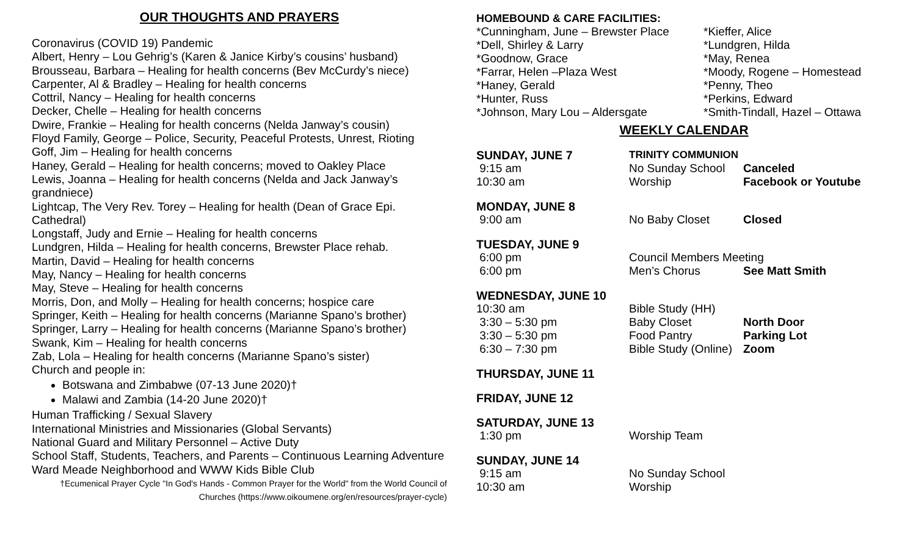OUR THOUGHTS AND PRAYERS
Coronavirus (COVID 19) Pandemic
Albert, Henry – Lou Gehrig’s (Karen & Janice Kirby’s cousins’ husband)
Brousseau, Barbara – Healing for health concerns (Bev McCurdy’s niece)
Carpenter, Al & Bradley – Healing for health concerns
Cottril, Nancy – Healing for health concerns
Decker, Chelle – Healing for health concerns
Dwire, Frankie – Healing for health concerns (Nelda Janway’s cousin)
Floyd Family, George – Police, Security, Peaceful Protests, Unrest, Rioting
Goff, Jim – Healing for health concerns
Haney, Gerald – Healing for health concerns; moved to Oakley Place
Lewis, Joanna – Healing for health concerns (Nelda and Jack Janway’s grandniece)
Lightcap, The Very Rev. Torey – Healing for health (Dean of Grace Epi. Cathedral)
Longstaff, Judy and Ernie – Healing for health concerns
Lundgren, Hilda – Healing for health concerns, Brewster Place rehab.
Martin, David – Healing for health concerns
May, Nancy – Healing for health concerns
May, Steve – Healing for health concerns
Morris, Don, and Molly – Healing for health concerns; hospice care
Springer, Keith – Healing for health concerns (Marianne Spano’s brother)
Springer, Larry – Healing for health concerns (Marianne Spano’s brother)
Swank, Kim – Healing for health concerns
Zab, Lola – Healing for health concerns (Marianne Spano’s sister)
Church and people in:
Botswana and Zimbabwe (07-13 June 2020)†
Malawi and Zambia (14-20 June 2020)†
Human Trafficking / Sexual Slavery
International Ministries and Missionaries (Global Servants)
National Guard and Military Personnel – Active Duty
School Staff, Students, Teachers, and Parents – Continuous Learning Adventure
Ward Meade Neighborhood and WWW Kids Bible Club
†Ecumenical Prayer Cycle "In God's Hands - Common Prayer for the World" from the World Council of Churches (https://www.oikoumene.org/en/resources/prayer-cycle)
HOMEBOUND & CARE FACILITIES:
| *Cunningham, June – Brewster Place | *Kieffer, Alice |
| *Dell, Shirley & Larry | *Lundgren, Hilda |
| *Goodnow, Grace | *May, Renea |
| *Farrar, Helen –Plaza West | *Moody, Rogene – Homestead |
| *Haney, Gerald | *Penny, Theo |
| *Hunter, Russ | *Perkins, Edward |
| *Johnson, Mary Lou – Aldersgate | *Smith-Tindall, Hazel – Ottawa |
WEEKLY CALENDAR
| SUNDAY, JUNE 7 | TRINITY COMMUNION | |
| 9:15 am | No Sunday School | Canceled |
| 10:30 am | Worship | Facebook or Youtube |
| MONDAY, JUNE 8 | | |
| 9:00 am | No Baby Closet | Closed |
| TUESDAY, JUNE 9 | | |
| 6:00 pm | Council Members Meeting | |
| 6:00 pm | Men’s Chorus | See Matt Smith |
| WEDNESDAY, JUNE 10 | | |
| 10:30 am | Bible Study (HH) | |
| 3:30 – 5:30 pm | Baby Closet | North Door |
| 3:30 – 5:30 pm | Food Pantry | Parking Lot |
| 6:30 – 7:30 pm | Bible Study (Online) | Zoom |
| THURSDAY, JUNE 11 | | |
| FRIDAY, JUNE 12 | | |
| SATURDAY, JUNE 13 | | |
| 1:30 pm | Worship Team | |
| SUNDAY, JUNE 14 | | |
| 9:15 am | No Sunday School | |
| 10:30 am | Worship | |